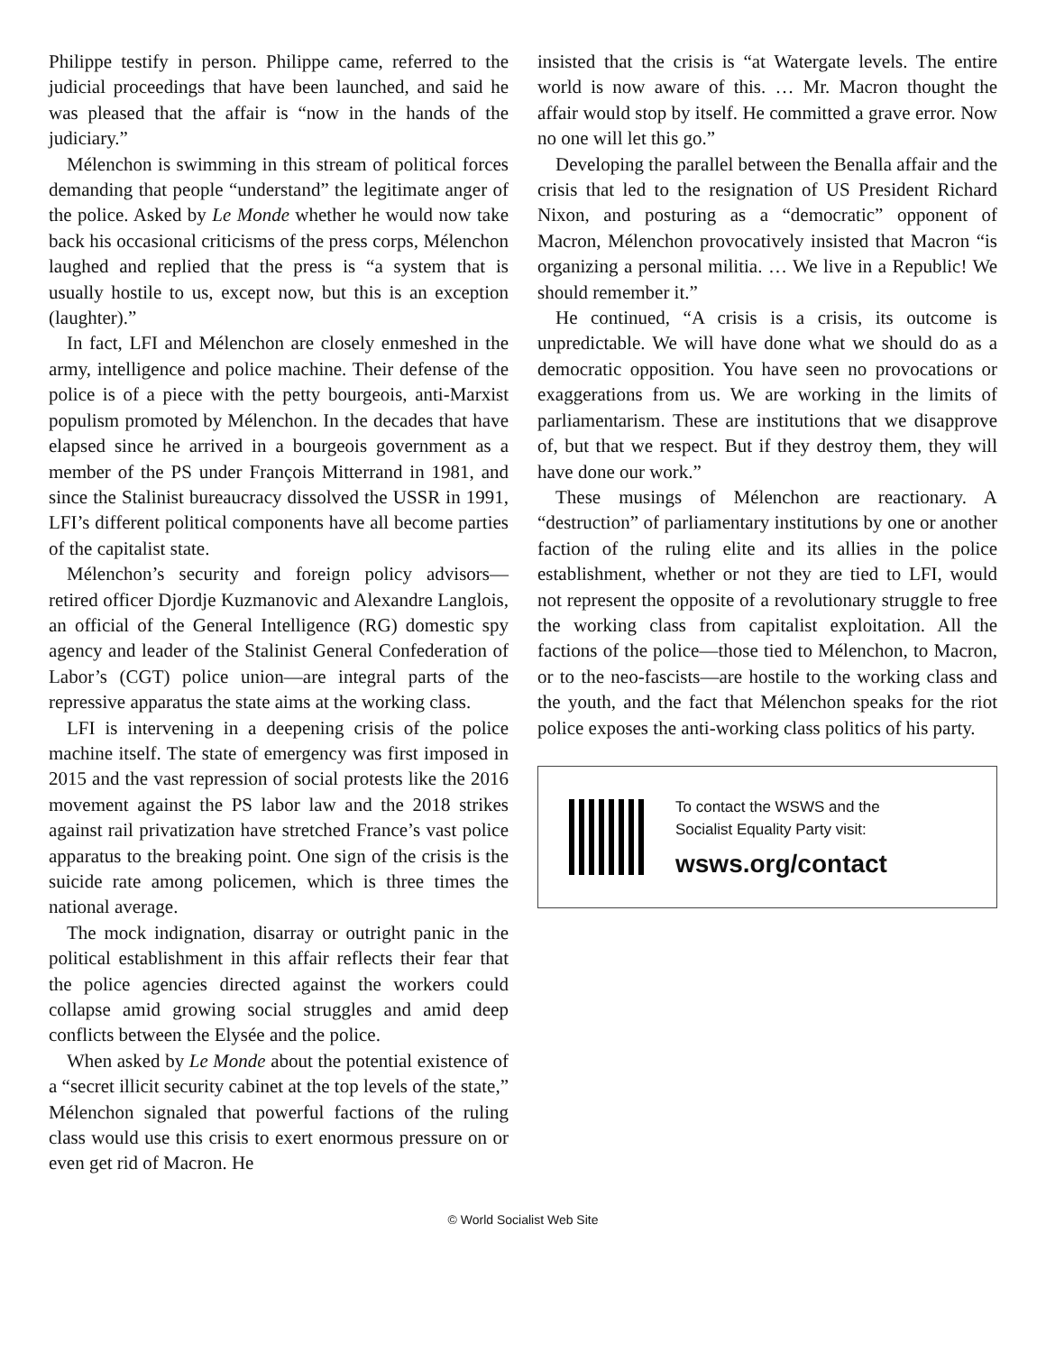Philippe testify in person. Philippe came, referred to the judicial proceedings that have been launched, and said he was pleased that the affair is “now in the hands of the judiciary.”
Mélenchon is swimming in this stream of political forces demanding that people “understand” the legitimate anger of the police. Asked by Le Monde whether he would now take back his occasional criticisms of the press corps, Mélenchon laughed and replied that the press is “a system that is usually hostile to us, except now, but this is an exception (laughter).”
In fact, LFI and Mélenchon are closely enmeshed in the army, intelligence and police machine. Their defense of the police is of a piece with the petty bourgeois, anti-Marxist populism promoted by Mélenchon. In the decades that have elapsed since he arrived in a bourgeois government as a member of the PS under François Mitterrand in 1981, and since the Stalinist bureaucracy dissolved the USSR in 1991, LFI’s different political components have all become parties of the capitalist state.
Mélenchon’s security and foreign policy advisors—retired officer Djordje Kuzmanovic and Alexandre Langlois, an official of the General Intelligence (RG) domestic spy agency and leader of the Stalinist General Confederation of Labor’s (CGT) police union—are integral parts of the repressive apparatus the state aims at the working class.
LFI is intervening in a deepening crisis of the police machine itself. The state of emergency was first imposed in 2015 and the vast repression of social protests like the 2016 movement against the PS labor law and the 2018 strikes against rail privatization have stretched France’s vast police apparatus to the breaking point. One sign of the crisis is the suicide rate among policemen, which is three times the national average.
The mock indignation, disarray or outright panic in the political establishment in this affair reflects their fear that the police agencies directed against the workers could collapse amid growing social struggles and amid deep conflicts between the Elysée and the police.
When asked by Le Monde about the potential existence of a “secret illicit security cabinet at the top levels of the state,” Mélenchon signaled that powerful factions of the ruling class would use this crisis to exert enormous pressure on or even get rid of Macron. He
insisted that the crisis is “at Watergate levels. The entire world is now aware of this. … Mr. Macron thought the affair would stop by itself. He committed a grave error. Now no one will let this go.”
Developing the parallel between the Benalla affair and the crisis that led to the resignation of US President Richard Nixon, and posturing as a “democratic” opponent of Macron, Mélenchon provocatively insisted that Macron “is organizing a personal militia. … We live in a Republic! We should remember it.”
He continued, “A crisis is a crisis, its outcome is unpredictable. We will have done what we should do as a democratic opposition. You have seen no provocations or exaggerations from us. We are working in the limits of parliamentarism. These are institutions that we disapprove of, but that we respect. But if they destroy them, they will have done our work.”
These musings of Mélenchon are reactionary. A “destruction” of parliamentary institutions by one or another faction of the ruling elite and its allies in the police establishment, whether or not they are tied to LFI, would not represent the opposite of a revolutionary struggle to free the working class from capitalist exploitation. All the factions of the police—those tied to Mélenchon, to Macron, or to the neo-fascists—are hostile to the working class and the youth, and the fact that Mélenchon speaks for the riot police exposes the anti-working class politics of his party.
To contact the WSWS and the
Socialist Equality Party visit:
wsws.org/contact
© World Socialist Web Site